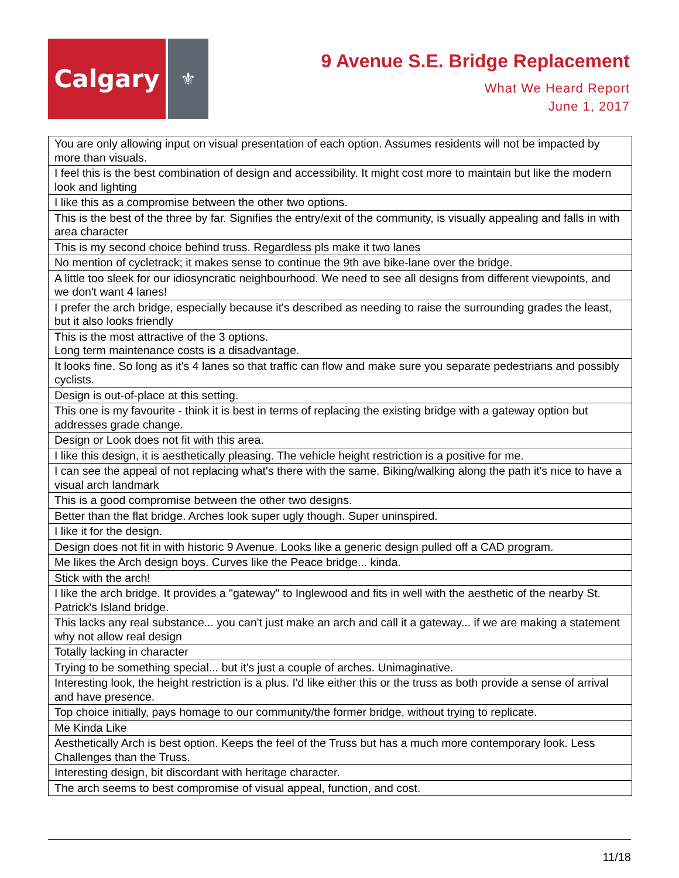Calgary
⚜
9 Avenue S.E. Bridge Replacement
What We Heard Report
June 1, 2017
| You are only allowing input on visual presentation of each option. Assumes residents will not be impacted by more than visuals. |
| I feel this is the best combination of design and accessibility. It might cost more to maintain but like the modern look and lighting |
| I like this as a compromise between the other two options. |
| This is the best of the three by far. Signifies the entry/exit of the community, is visually appealing and falls in with area character |
| This is my second choice behind truss. Regardless pls make it two lanes |
| No mention of cycletrack; it makes sense to continue the 9th ave bike-lane over the bridge. |
| A little too sleek for our idiosyncratic neighbourhood. We need to see all designs from different viewpoints, and we don't want 4 lanes! |
| I prefer the arch bridge, especially because it's described as needing to raise the surrounding grades the least, but it also looks friendly |
| This is the most attractive of the 3 options. Long term maintenance costs is a disadvantage. |
| It looks fine. So long as it's 4 lanes so that traffic can flow and make sure you separate pedestrians and possibly cyclists. |
| Design is out-of-place at this setting. |
| This one is my favourite - think it is best in terms of replacing the existing bridge with a gateway option but addresses grade change. |
| Design or Look does not fit with this area. |
| I like this design, it is aesthetically pleasing. The vehicle height restriction is a positive for me. |
| I can see the appeal of not replacing what's there with the same. Biking/walking along the path it's nice to have a visual arch landmark |
| This is a good compromise between the other two designs. |
| Better than the flat bridge. Arches look super ugly though. Super uninspired. |
| I like it for the design. |
| Design does not fit in with historic 9 Avenue. Looks like a generic design pulled off a CAD program. |
| Me likes the Arch design boys. Curves like the Peace bridge... kinda. |
| Stick with the arch! |
| I like the arch bridge. It provides a "gateway" to Inglewood and fits in well with the aesthetic of the nearby St. Patrick's Island bridge. |
| This lacks any real substance... you can't just make an arch and call it a gateway... if we are making a statement why not allow real design |
| Totally lacking in character |
| Trying to be something special... but it's just a couple of arches. Unimaginative. |
| Interesting look, the height restriction is a plus. I'd like either this or the truss as both provide a sense of arrival and have presence. |
| Top choice initially, pays homage to our community/the former bridge, without trying to replicate. |
| Me Kinda Like |
| Aesthetically Arch is best option. Keeps the feel of the Truss but has a much more contemporary look. Less Challenges than the Truss. |
| Interesting design, bit discordant with heritage character. |
| The arch seems to best compromise of visual appeal, function, and cost. |
11/18